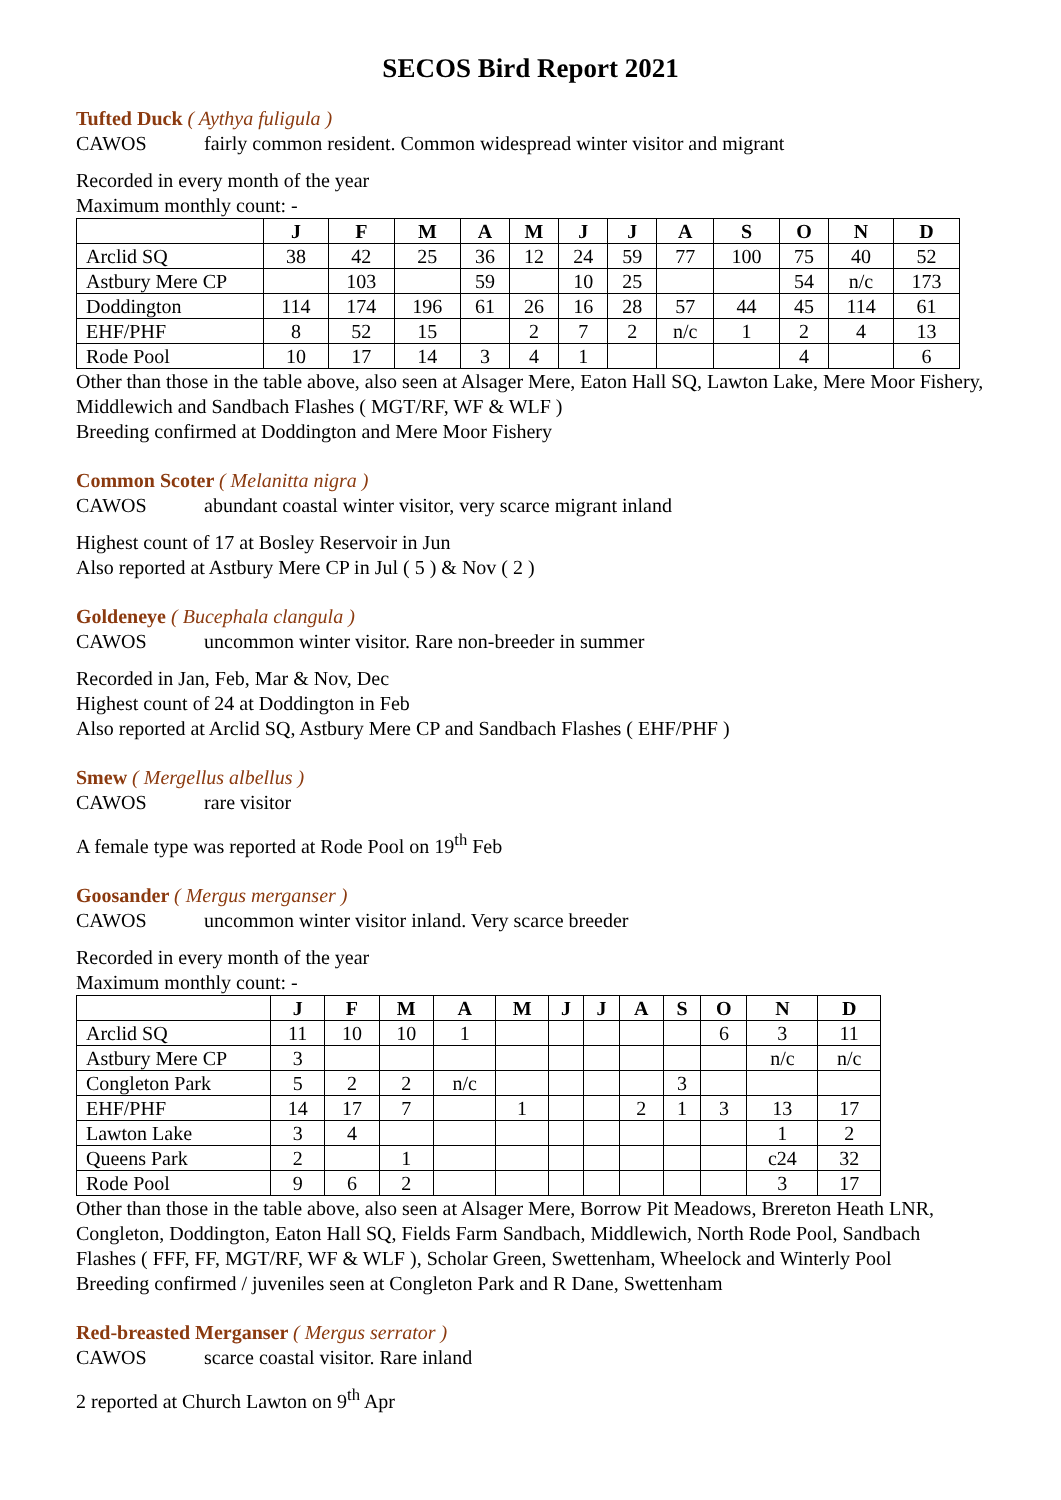SECOS Bird Report 2021
Tufted Duck ( Aythya fuligula )
CAWOS fairly common resident. Common widespread winter visitor and migrant
Recorded in every month of the year
Maximum monthly count: -
| | J | F | M | A | M | J | J | A | S | O | N | D |
| --- | --- | --- | --- | --- | --- | --- | --- | --- | --- | --- | --- | --- |
| Arclid SQ | 38 | 42 | 25 | 36 | 12 | 24 | 59 | 77 | 100 | 75 | 40 | 52 |
| Astbury Mere CP | | 103 | | 59 | | 10 | 25 | | | 54 | n/c | 173 |
| Doddington | 114 | 174 | 196 | 61 | 26 | 16 | 28 | 57 | 44 | 45 | 114 | 61 |
| EHF/PHF | 8 | 52 | 15 | | 2 | 7 | 2 | n/c | 1 | 2 | 4 | 13 |
| Rode Pool | 10 | 17 | 14 | 3 | 4 | 1 | | | | 4 | | 6 |
Other than those in the table above, also seen at Alsager Mere, Eaton Hall SQ, Lawton Lake, Mere Moor Fishery, Middlewich and Sandbach Flashes ( MGT/RF, WF & WLF )
Breeding confirmed at Doddington and Mere Moor Fishery
Common Scoter ( Melanitta nigra )
CAWOS abundant coastal winter visitor, very scarce migrant inland
Highest count of 17 at Bosley Reservoir in Jun
Also reported at Astbury Mere CP in Jul ( 5 ) & Nov ( 2 )
Goldeneye ( Bucephala clangula )
CAWOS uncommon winter visitor. Rare non-breeder in summer
Recorded in Jan, Feb, Mar & Nov, Dec
Highest count of 24 at Doddington in Feb
Also reported at Arclid SQ, Astbury Mere CP and Sandbach Flashes ( EHF/PHF )
Smew ( Mergellus albellus )
CAWOS rare visitor
A female type was reported at Rode Pool on 19<sup>th</sup> Feb
Goosander ( Mergus merganser )
CAWOS uncommon winter visitor inland. Very scarce breeder
Recorded in every month of the year
Maximum monthly count: -
| | J | F | M | A | M | J | J | A | S | O | N | D |
| --- | --- | --- | --- | --- | --- | --- | --- | --- | --- | --- | --- | --- |
| Arclid SQ | 11 | 10 | 10 | 1 | | | | | | 6 | 3 | 11 |
| Astbury Mere CP | 3 | | | | | | | | | | n/c | n/c |
| Congleton Park | 5 | 2 | 2 | n/c | | | | | 3 | | | |
| EHF/PHF | 14 | 17 | 7 | | 1 | | | 2 | 1 | 3 | 13 | 17 |
| Lawton Lake | 3 | 4 | | | | | | | | | 1 | 2 |
| Queens Park | 2 | | 1 | | | | | | | | c24 | 32 |
| Rode Pool | 9 | 6 | 2 | | | | | | | | 3 | 17 |
Other than those in the table above, also seen at Alsager Mere, Borrow Pit Meadows, Brereton Heath LNR, Congleton, Doddington, Eaton Hall SQ, Fields Farm Sandbach, Middlewich, North Rode Pool, Sandbach Flashes ( FFF, FF, MGT/RF, WF & WLF ), Scholar Green, Swettenham, Wheelock and Winterly Pool
Breeding confirmed / juveniles seen at Congleton Park and R Dane, Swettenham
Red-breasted Merganser ( Mergus serrator )
CAWOS scarce coastal visitor. Rare inland
2 reported at Church Lawton on 9<sup>th</sup> Apr